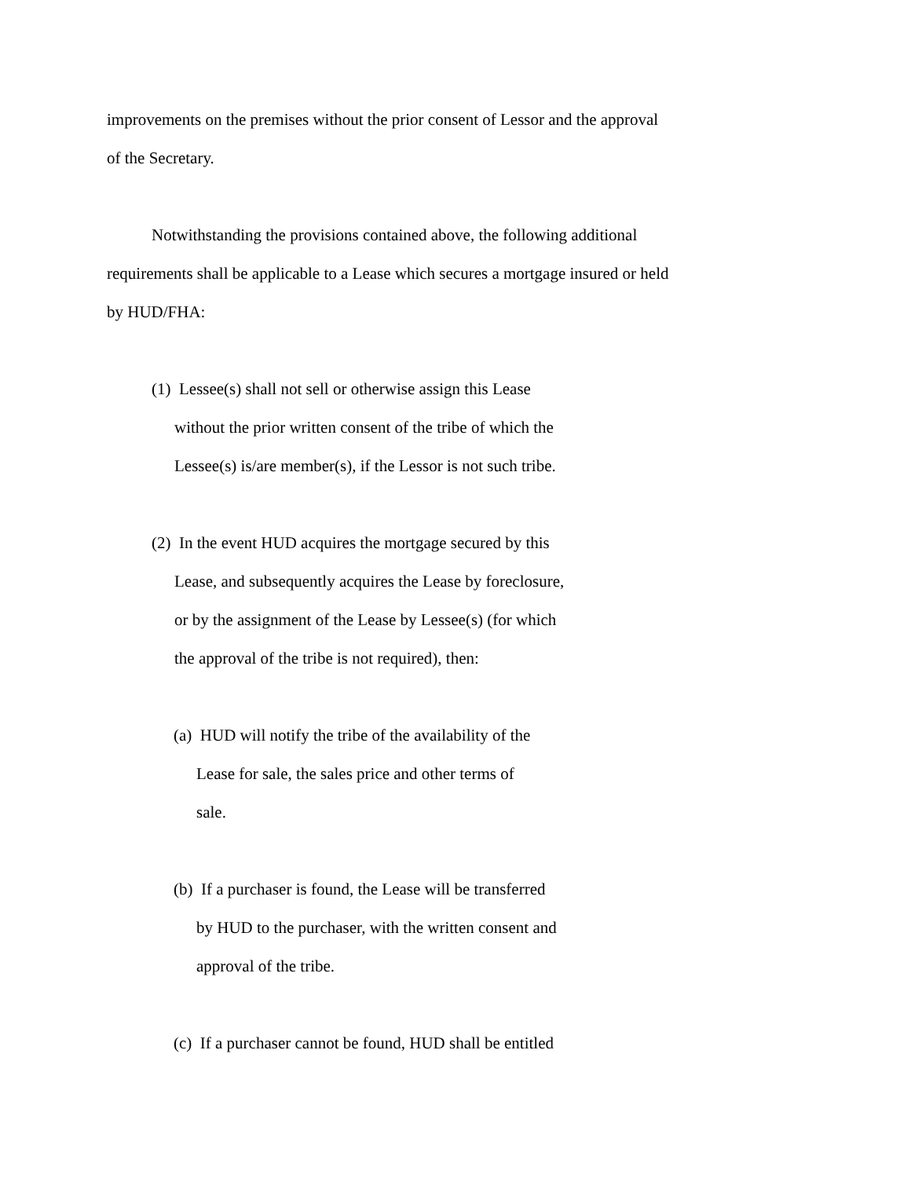improvements on the premises without the prior consent of Lessor and the approval of the Secretary.
Notwithstanding the provisions contained above, the following additional requirements shall be applicable to a Lease which secures a mortgage insured or held by HUD/FHA:
(1) Lessee(s) shall not sell or otherwise assign this Lease
without the prior written consent of the tribe of which the
Lessee(s) is/are member(s), if the Lessor is not such tribe.
(2) In the event HUD acquires the mortgage secured by this
Lease, and subsequently acquires the Lease by foreclosure,
or by the assignment of the Lease by Lessee(s) (for which
the approval of the tribe is not required), then:
(a) HUD will notify the tribe of the availability of the
Lease for sale, the sales price and other terms of
sale.
(b) If a purchaser is found, the Lease will be transferred
by HUD to the purchaser, with the written consent and
approval of the tribe.
(c) If a purchaser cannot be found, HUD shall be entitled